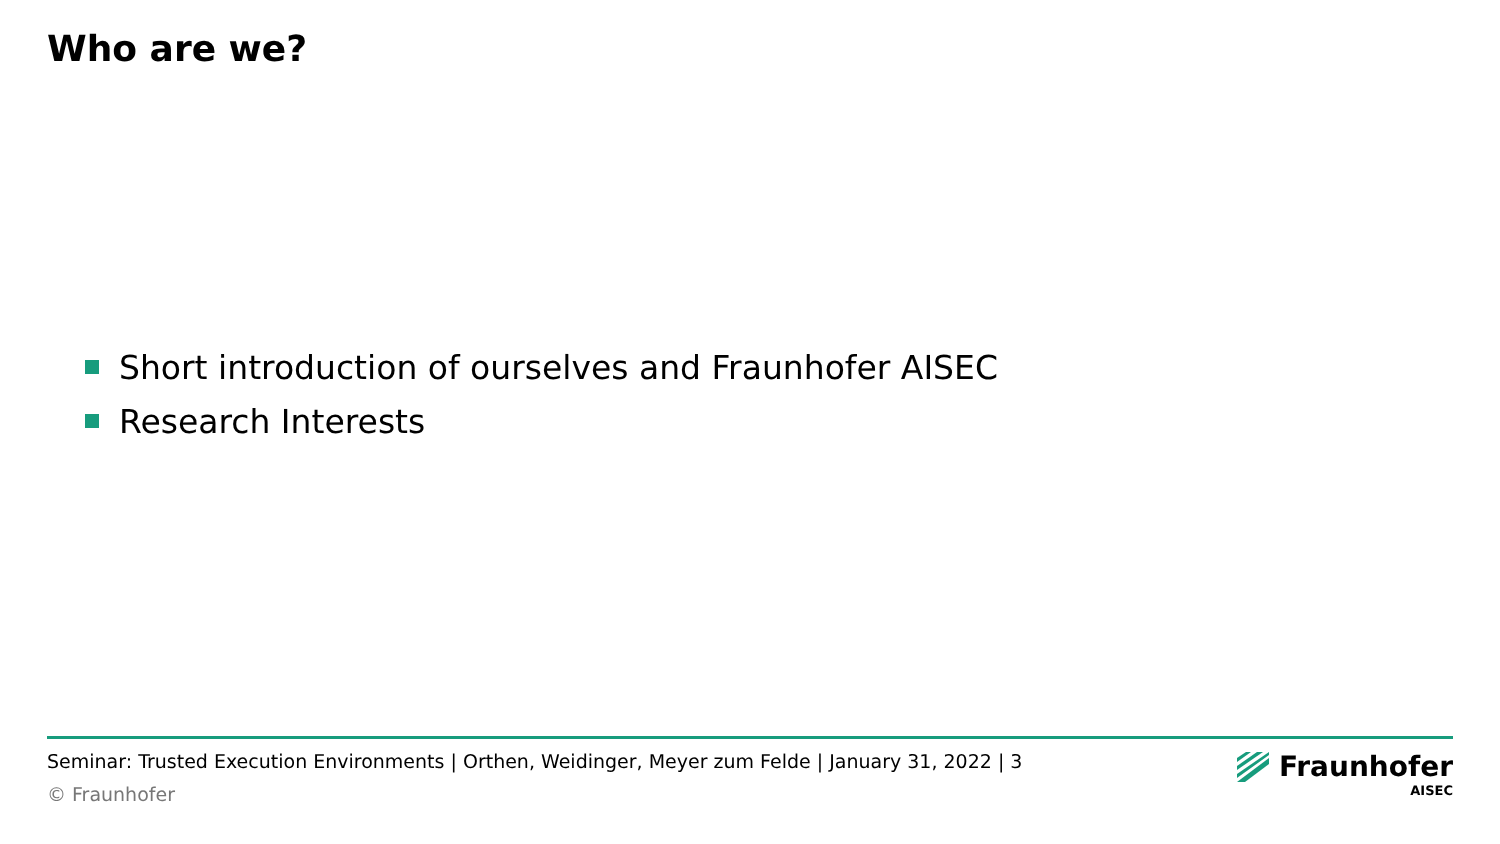Who are we?
Short introduction of ourselves and Fraunhofer AISEC
Research Interests
Seminar: Trusted Execution Environments | Orthen, Weidinger, Meyer zum Felde | January 31, 2022 | 3
© Fraunhofer
Fraunhofer
AISEC